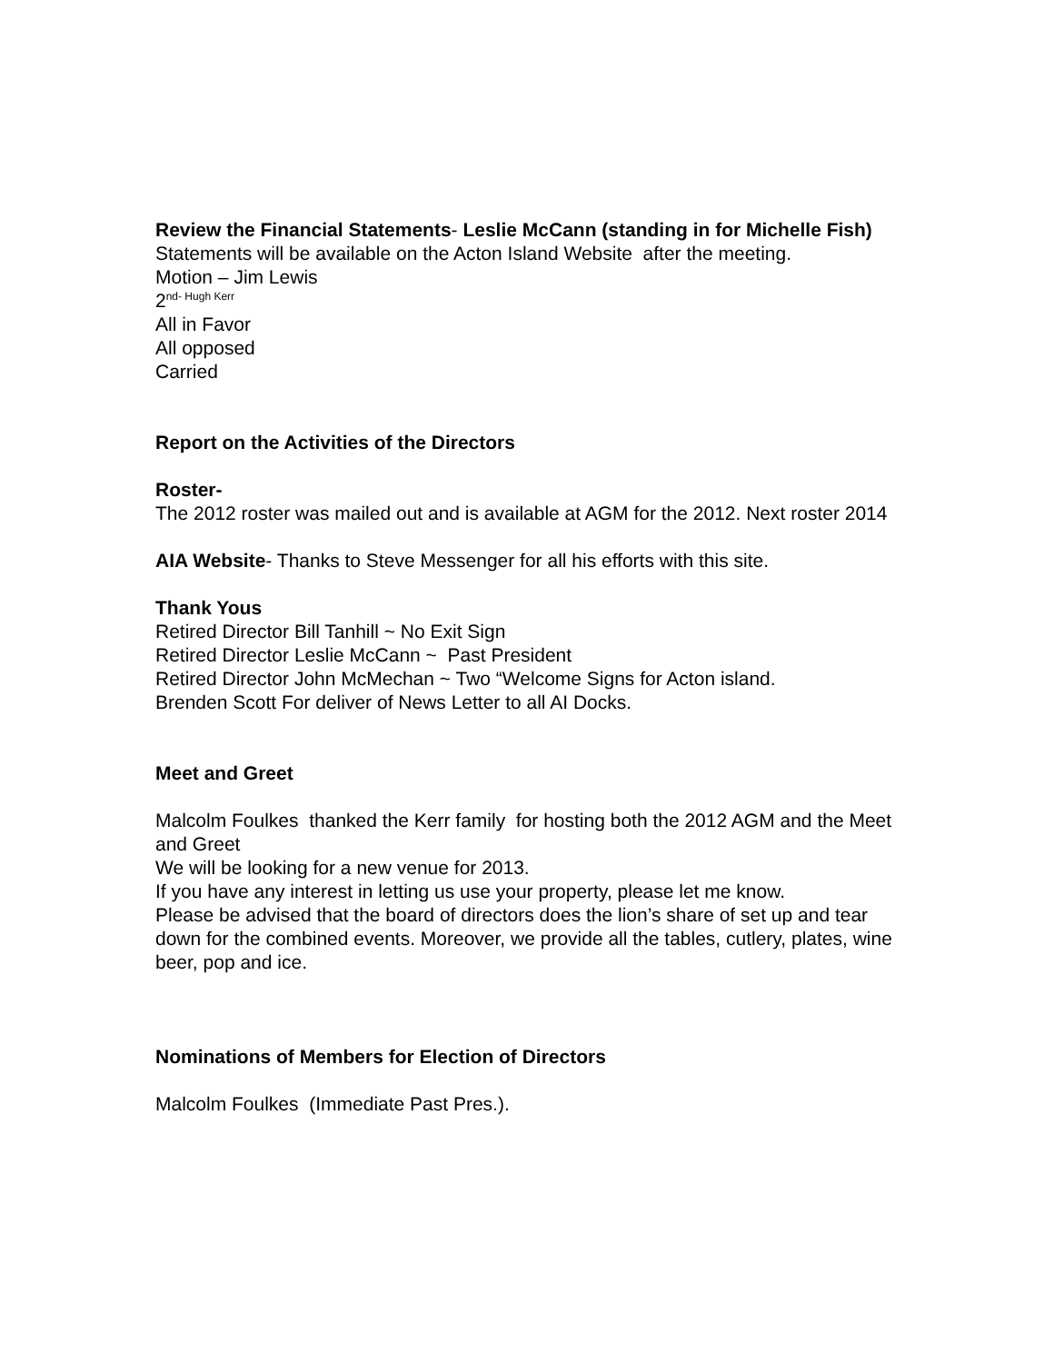Review the Financial Statements- Leslie McCann (standing in for Michelle Fish)
Statements will be available on the Acton Island Website after the meeting.
Motion – Jim Lewis
2<sup>nd- Hugh Kerr</sup>
All in Favor
All opposed
Carried
Report on the Activities of the Directors
Roster-
The 2012 roster was mailed out and is available at AGM for the 2012. Next roster 2014
AIA Website- Thanks to Steve Messenger for all his efforts with this site.
Thank Yous
Retired Director Bill Tanhill ~ No Exit Sign
Retired Director Leslie McCann ~ Past President
Retired Director John McMechan ~ Two “Welcome Signs for Acton island.
Brenden Scott For deliver of News Letter to all AI Docks.
Meet and Greet
Malcolm Foulkes thanked the Kerr family for hosting both the 2012 AGM and the Meet and Greet
We will be looking for a new venue for 2013.
If you have any interest in letting us use your property, please let me know.
Please be advised that the board of directors does the lion’s share of set up and tear down for the combined events. Moreover, we provide all the tables, cutlery, plates, wine beer, pop and ice.
Nominations of Members for Election of Directors
Malcolm Foulkes (Immediate Past Pres.).